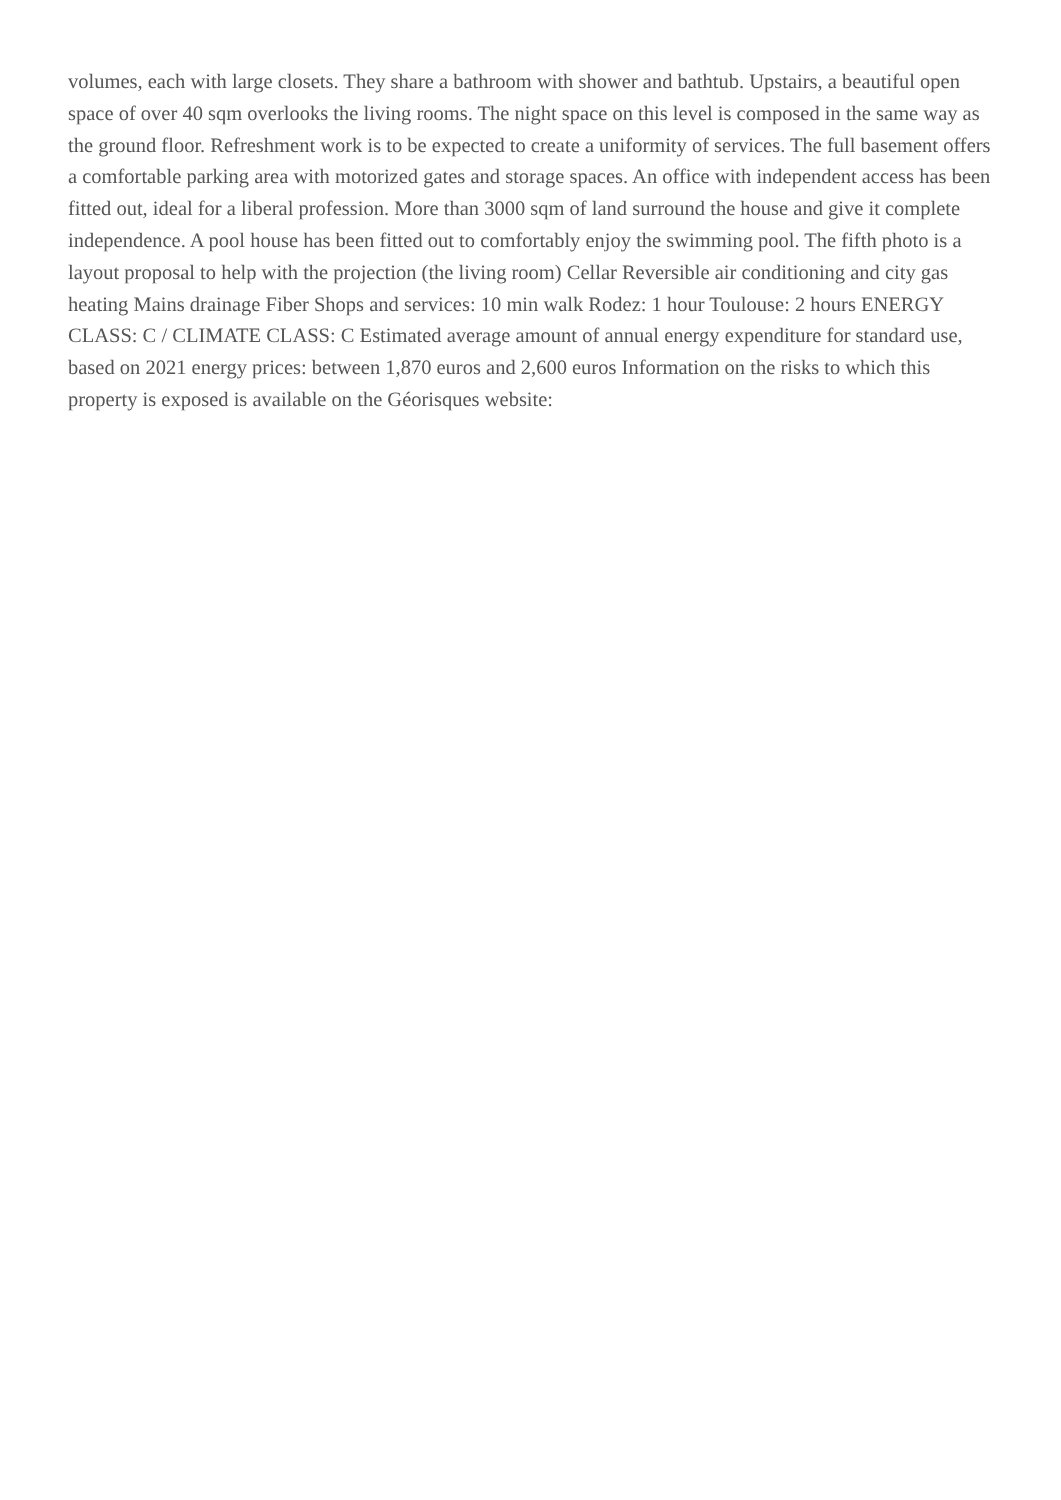volumes, each with large closets. They share a bathroom with shower and bathtub. Upstairs, a beautiful open space of over 40 sqm overlooks the living rooms. The night space on this level is composed in the same way as the ground floor. Refreshment work is to be expected to create a uniformity of services. The full basement offers a comfortable parking area with motorized gates and storage spaces. An office with independent access has been fitted out, ideal for a liberal profession. More than 3000 sqm of land surround the house and give it complete independence. A pool house has been fitted out to comfortably enjoy the swimming pool. The fifth photo is a layout proposal to help with the projection (the living room) Cellar Reversible air conditioning and city gas heating Mains drainage Fiber Shops and services: 10 min walk Rodez: 1 hour Toulouse: 2 hours ENERGY CLASS: C / CLIMATE CLASS: C Estimated average amount of annual energy expenditure for standard use, based on 2021 energy prices: between 1,870 euros and 2,600 euros Information on the risks to which this property is exposed is available on the Géorisques website: